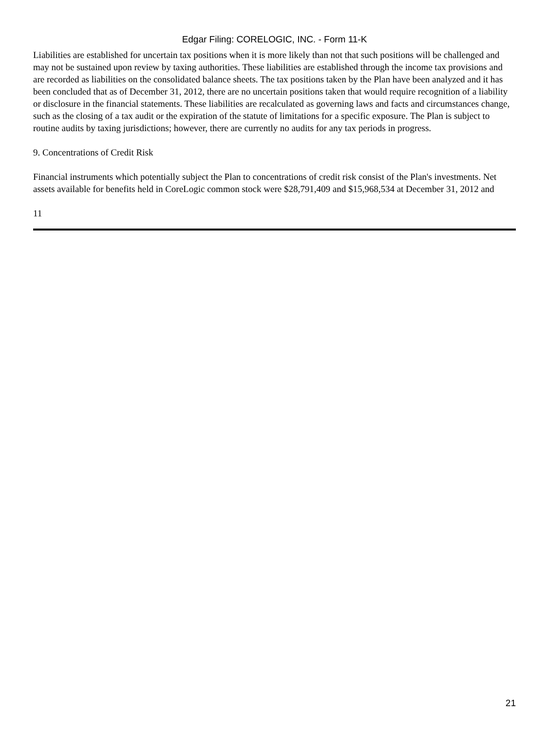Edgar Filing: CORELOGIC, INC. - Form 11-K
Liabilities are established for uncertain tax positions when it is more likely than not that such positions will be challenged and may not be sustained upon review by taxing authorities. These liabilities are established through the income tax provisions and are recorded as liabilities on the consolidated balance sheets. The tax positions taken by the Plan have been analyzed and it has been concluded that as of December 31, 2012, there are no uncertain positions taken that would require recognition of a liability or disclosure in the financial statements. These liabilities are recalculated as governing laws and facts and circumstances change, such as the closing of a tax audit or the expiration of the statute of limitations for a specific exposure. The Plan is subject to routine audits by taxing jurisdictions; however, there are currently no audits for any tax periods in progress.
9. Concentrations of Credit Risk
Financial instruments which potentially subject the Plan to concentrations of credit risk consist of the Plan's investments. Net assets available for benefits held in CoreLogic common stock were $28,791,409 and $15,968,534 at December 31, 2012 and
11
21